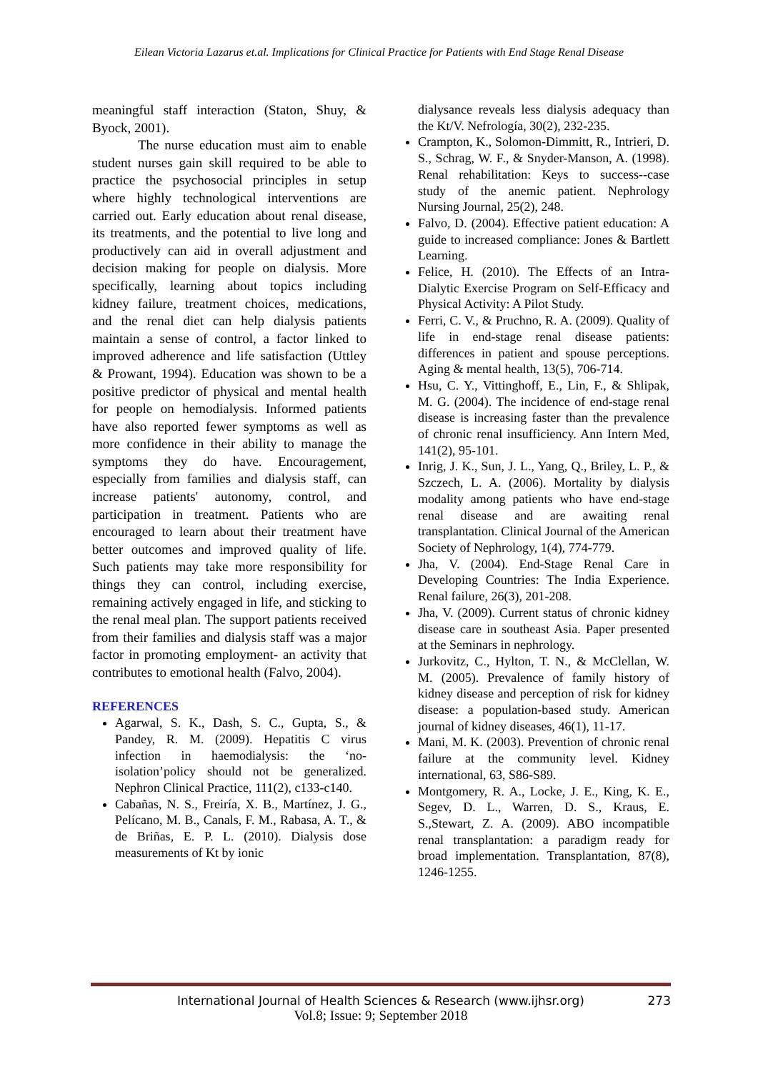Eilean Victoria Lazarus et.al. Implications for Clinical Practice for Patients with End Stage Renal Disease
meaningful staff interaction (Staton, Shuy, & Byock, 2001).
The nurse education must aim to enable student nurses gain skill required to be able to practice the psychosocial principles in setup where highly technological interventions are carried out. Early education about renal disease, its treatments, and the potential to live long and productively can aid in overall adjustment and decision making for people on dialysis. More specifically, learning about topics including kidney failure, treatment choices, medications, and the renal diet can help dialysis patients maintain a sense of control, a factor linked to improved adherence and life satisfaction (Uttley & Prowant, 1994). Education was shown to be a positive predictor of physical and mental health for people on hemodialysis. Informed patients have also reported fewer symptoms as well as more confidence in their ability to manage the symptoms they do have. Encouragement, especially from families and dialysis staff, can increase patients' autonomy, control, and participation in treatment. Patients who are encouraged to learn about their treatment have better outcomes and improved quality of life. Such patients may take more responsibility for things they can control, including exercise, remaining actively engaged in life, and sticking to the renal meal plan. The support patients received from their families and dialysis staff was a major factor in promoting employment- an activity that contributes to emotional health (Falvo, 2004).
REFERENCES
Agarwal, S. K., Dash, S. C., Gupta, S., & Pandey, R. M. (2009). Hepatitis C virus infection in haemodialysis: the ‘no-isolation’policy should not be generalized. Nephron Clinical Practice, 111(2), c133-c140.
Cabañas, N. S., Freiría, X. B., Martínez, J. G., Pelícano, M. B., Canals, F. M., Rabasa, A. T., & de Briñas, E. P. L. (2010). Dialysis dose measurements of Kt by ionic
dialysance reveals less dialysis adequacy than the Kt/V. Nefrología, 30(2), 232-235.
Crampton, K., Solomon-Dimmitt, R., Intrieri, D. S., Schrag, W. F., & Snyder-Manson, A. (1998). Renal rehabilitation: Keys to success--case study of the anemic patient. Nephrology Nursing Journal, 25(2), 248.
Falvo, D. (2004). Effective patient education: A guide to increased compliance: Jones & Bartlett Learning.
Felice, H. (2010). The Effects of an Intra-Dialytic Exercise Program on Self-Efficacy and Physical Activity: A Pilot Study.
Ferri, C. V., & Pruchno, R. A. (2009). Quality of life in end-stage renal disease patients: differences in patient and spouse perceptions. Aging & mental health, 13(5), 706-714.
Hsu, C. Y., Vittinghoff, E., Lin, F., & Shlipak, M. G. (2004). The incidence of end-stage renal disease is increasing faster than the prevalence of chronic renal insufficiency. Ann Intern Med, 141(2), 95-101.
Inrig, J. K., Sun, J. L., Yang, Q., Briley, L. P., & Szczech, L. A. (2006). Mortality by dialysis modality among patients who have end-stage renal disease and are awaiting renal transplantation. Clinical Journal of the American Society of Nephrology, 1(4), 774-779.
Jha, V. (2004). End-Stage Renal Care in Developing Countries: The India Experience. Renal failure, 26(3), 201-208.
Jha, V. (2009). Current status of chronic kidney disease care in southeast Asia. Paper presented at the Seminars in nephrology.
Jurkovitz, C., Hylton, T. N., & McClellan, W. M. (2005). Prevalence of family history of kidney disease and perception of risk for kidney disease: a population-based study. American journal of kidney diseases, 46(1), 11-17.
Mani, M. K. (2003). Prevention of chronic renal failure at the community level. Kidney international, 63, S86-S89.
Montgomery, R. A., Locke, J. E., King, K. E., Segev, D. L., Warren, D. S., Kraus, E. S.,Stewart, Z. A. (2009). ABO incompatible renal transplantation: a paradigm ready for broad implementation. Transplantation, 87(8), 1246-1255.
International Journal of Health Sciences & Research (www.ijhsr.org) 273
Vol.8; Issue: 9; September 2018